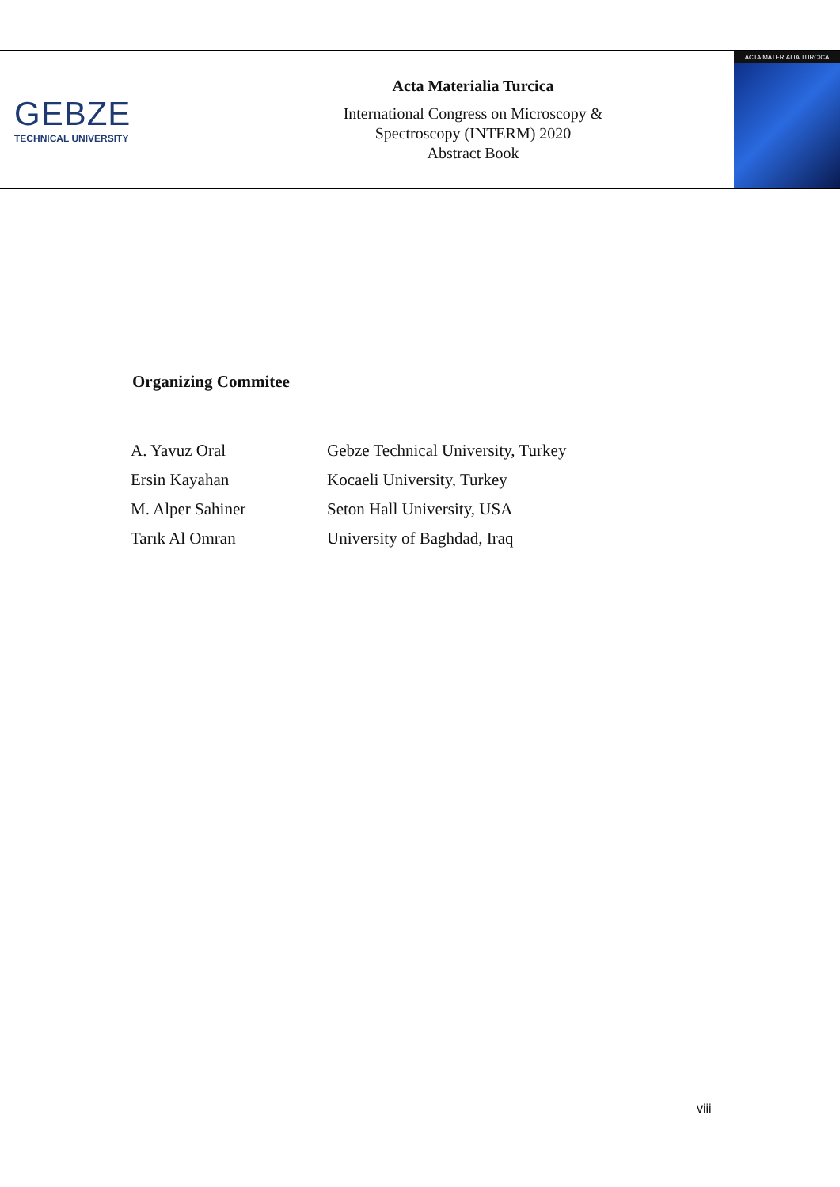GEBZE
TECHNICAL UNIVERSITY
Acta Materialia Turcica
International Congress on Microscopy &
Spectroscopy (INTERM) 2020
Abstract Book
ACTA MATERIALIA TURCICA
Organizing Commitee
| A. Yavuz Oral | Gebze Technical University, Turkey |
| Ersin Kayahan | Kocaeli University, Turkey |
| M. Alper Sahiner | Seton Hall University, USA |
| Tarık Al Omran | University of Baghdad, Iraq |
viii